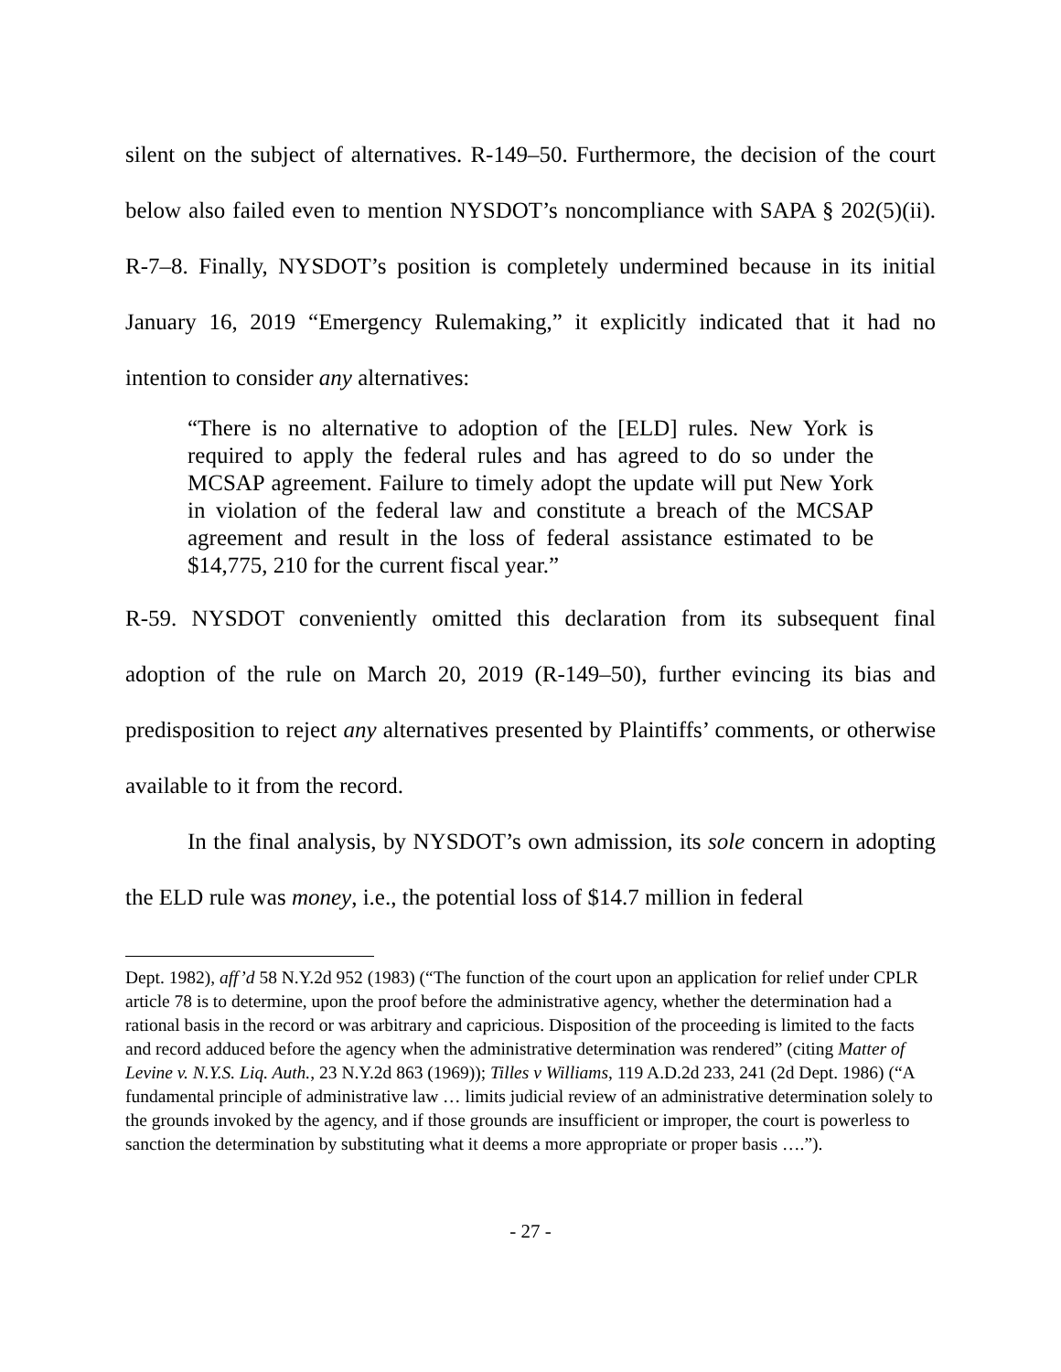silent on the subject of alternatives. R-149–50. Furthermore, the decision of the court below also failed even to mention NYSDOT’s noncompliance with SAPA § 202(5)(ii). R-7–8. Finally, NYSDOT’s position is completely undermined because in its initial January 16, 2019 “Emergency Rulemaking,” it explicitly indicated that it had no intention to consider any alternatives:
“There is no alternative to adoption of the [ELD] rules. New York is required to apply the federal rules and has agreed to do so under the MCSAP agreement. Failure to timely adopt the update will put New York in violation of the federal law and constitute a breach of the MCSAP agreement and result in the loss of federal assistance estimated to be $14,775, 210 for the current fiscal year.”
R-59. NYSDOT conveniently omitted this declaration from its subsequent final adoption of the rule on March 20, 2019 (R-149–50), further evincing its bias and predisposition to reject any alternatives presented by Plaintiffs’ comments, or otherwise available to it from the record.
In the final analysis, by NYSDOT’s own admission, its sole concern in adopting the ELD rule was money, i.e., the potential loss of $14.7 million in federal
Dept. 1982), aff’d 58 N.Y.2d 952 (1983) (“The function of the court upon an application for relief under CPLR article 78 is to determine, upon the proof before the administrative agency, whether the determination had a rational basis in the record or was arbitrary and capricious. Disposition of the proceeding is limited to the facts and record adduced before the agency when the administrative determination was rendered” (citing Matter of Levine v. N.Y.S. Liq. Auth., 23 N.Y.2d 863 (1969)); Tilles v Williams, 119 A.D.2d 233, 241 (2d Dept. 1986) (“A fundamental principle of administrative law … limits judicial review of an administrative determination solely to the grounds invoked by the agency, and if those grounds are insufficient or improper, the court is powerless to sanction the determination by substituting what it deems a more appropriate or proper basis ….”).
- 27 -